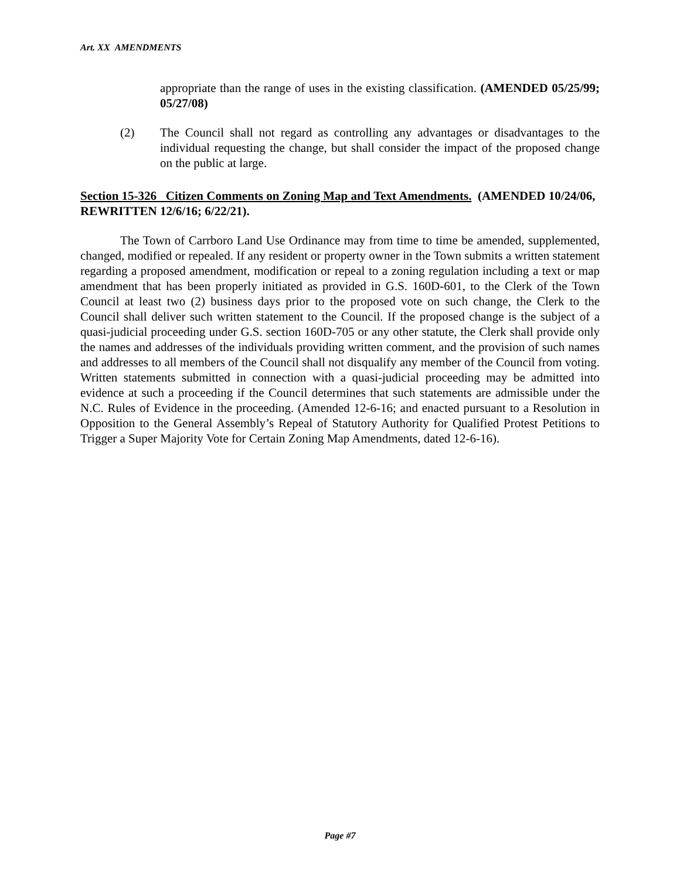Art. XX AMENDMENTS
appropriate than the range of uses in the existing classification. (AMENDED 05/25/99; 05/27/08)
(2) The Council shall not regard as controlling any advantages or disadvantages to the individual requesting the change, but shall consider the impact of the proposed change on the public at large.
Section 15-326 Citizen Comments on Zoning Map and Text Amendments. (AMENDED 10/24/06, REWRITTEN 12/6/16; 6/22/21).
The Town of Carrboro Land Use Ordinance may from time to time be amended, supplemented, changed, modified or repealed. If any resident or property owner in the Town submits a written statement regarding a proposed amendment, modification or repeal to a zoning regulation including a text or map amendment that has been properly initiated as provided in G.S. 160D-601, to the Clerk of the Town Council at least two (2) business days prior to the proposed vote on such change, the Clerk to the Council shall deliver such written statement to the Council. If the proposed change is the subject of a quasi-judicial proceeding under G.S. section 160D-705 or any other statute, the Clerk shall provide only the names and addresses of the individuals providing written comment, and the provision of such names and addresses to all members of the Council shall not disqualify any member of the Council from voting. Written statements submitted in connection with a quasi-judicial proceeding may be admitted into evidence at such a proceeding if the Council determines that such statements are admissible under the N.C. Rules of Evidence in the proceeding. (Amended 12-6-16; and enacted pursuant to a Resolution in Opposition to the General Assembly’s Repeal of Statutory Authority for Qualified Protest Petitions to Trigger a Super Majority Vote for Certain Zoning Map Amendments, dated 12-6-16).
Page #7